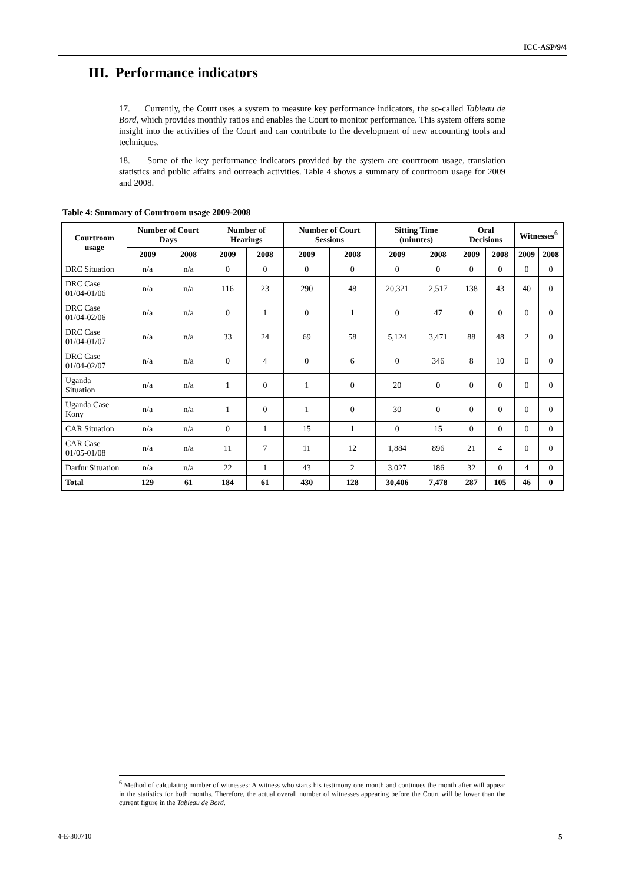ICC-ASP/9/4
III. Performance indicators
17. Currently, the Court uses a system to measure key performance indicators, the so-called Tableau de Bord, which provides monthly ratios and enables the Court to monitor performance. This system offers some insight into the activities of the Court and can contribute to the development of new accounting tools and techniques.
18. Some of the key performance indicators provided by the system are courtroom usage, translation statistics and public affairs and outreach activities. Table 4 shows a summary of courtroom usage for 2009 and 2008.
Table 4: Summary of Courtroom usage 2009-2008
| Courtroom usage | Number of Court Days | | Number of Hearings | | Number of Court Sessions | | Sitting Time (minutes) | | Oral Decisions | | Witnesses<sup>6</sup> | |
| --- | --- | --- | --- | --- | --- | --- | --- | --- | --- | --- | --- | --- |
| | 2009 | 2008 | 2009 | 2008 | 2009 | 2008 | 2009 | 2008 | 2009 | 2008 | 2009 | 2008 |
| DRC Situation | n/a | n/a | 0 | 0 | 0 | 0 | 0 | 0 | 0 | 0 | 0 | 0 |
| DRC Case 01/04-01/06 | n/a | n/a | 116 | 23 | 290 | 48 | 20,321 | 2,517 | 138 | 43 | 40 | 0 |
| DRC Case 01/04-02/06 | n/a | n/a | 0 | 1 | 0 | 1 | 0 | 47 | 0 | 0 | 0 | 0 |
| DRC Case 01/04-01/07 | n/a | n/a | 33 | 24 | 69 | 58 | 5,124 | 3,471 | 88 | 48 | 2 | 0 |
| DRC Case 01/04-02/07 | n/a | n/a | 0 | 4 | 0 | 6 | 0 | 346 | 8 | 10 | 0 | 0 |
| Uganda Situation | n/a | n/a | 1 | 0 | 1 | 0 | 20 | 0 | 0 | 0 | 0 | 0 |
| Uganda Case Kony | n/a | n/a | 1 | 0 | 1 | 0 | 30 | 0 | 0 | 0 | 0 | 0 |
| CAR Situation | n/a | n/a | 0 | 1 | 15 | 1 | 0 | 15 | 0 | 0 | 0 | 0 |
| CAR Case 01/05-01/08 | n/a | n/a | 11 | 7 | 11 | 12 | 1,884 | 896 | 21 | 4 | 0 | 0 |
| Darfur Situation | n/a | n/a | 22 | 1 | 43 | 2 | 3,027 | 186 | 32 | 0 | 4 | 0 |
| Total | 129 | 61 | 184 | 61 | 430 | 128 | 30,406 | 7,478 | 287 | 105 | 46 | 0 |
<sup>6</sup> Method of calculating number of witnesses: A witness who starts his testimony one month and continues the month after will appear in the statistics for both months. Therefore, the actual overall number of witnesses appearing before the Court will be lower than the current figure in the Tableau de Bord.
4-E-300710 5